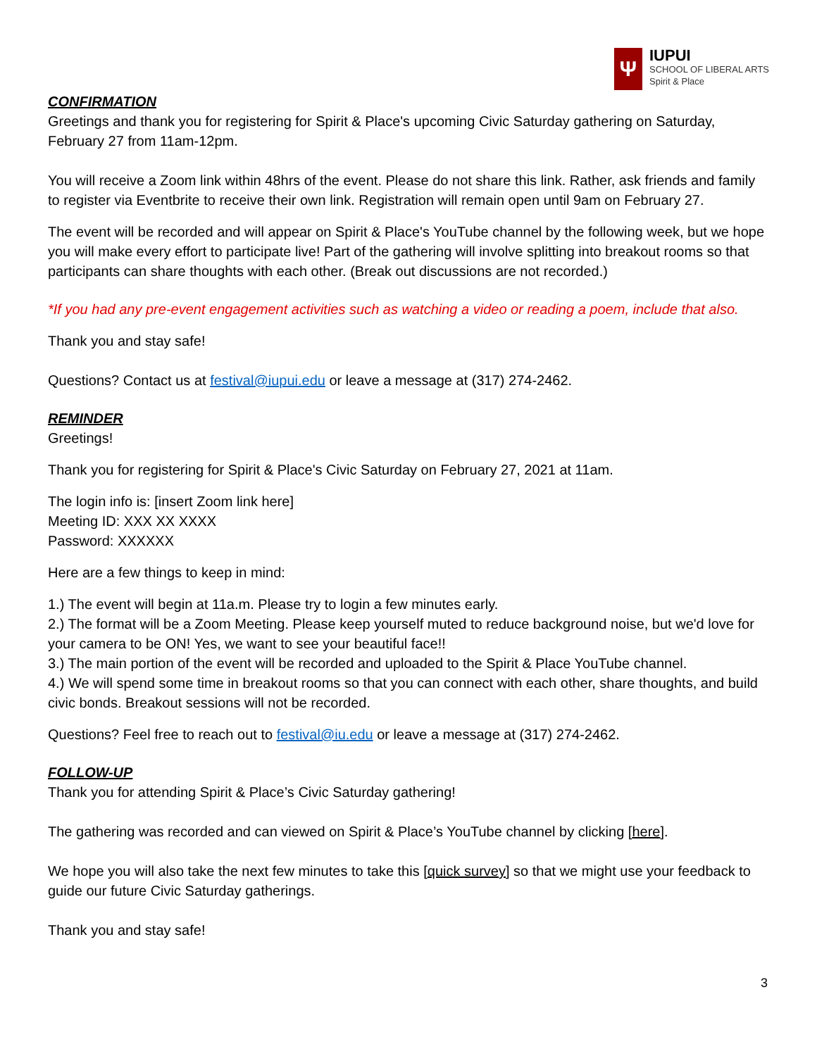Ψ
IUPUI
SCHOOL OF LIBERAL ARTS
Spirit & Place
CONFIRMATION
Greetings and thank you for registering for Spirit & Place's upcoming Civic Saturday gathering on Saturday, February 27 from 11am-12pm.
You will receive a Zoom link within 48hrs of the event. Please do not share this link. Rather, ask friends and family to register via Eventbrite to receive their own link. Registration will remain open until 9am on February 27.
The event will be recorded and will appear on Spirit & Place's YouTube channel by the following week, but we hope you will make every effort to participate live! Part of the gathering will involve splitting into breakout rooms so that participants can share thoughts with each other. (Break out discussions are not recorded.)
*If you had any pre-event engagement activities such as watching a video or reading a poem, include that also.
Thank you and stay safe!
Questions? Contact us at festival@iupui.edu or leave a message at (317) 274-2462.
REMINDER
Greetings!
Thank you for registering for Spirit & Place's Civic Saturday on February 27, 2021 at 11am.
The login info is: [insert Zoom link here]
Meeting ID: XXX XX XXXX
Password: XXXXXX
Here are a few things to keep in mind:
1.) The event will begin at 11a.m. Please try to login a few minutes early.
2.) The format will be a Zoom Meeting. Please keep yourself muted to reduce background noise, but we'd love for your camera to be ON! Yes, we want to see your beautiful face!!
3.) The main portion of the event will be recorded and uploaded to the Spirit & Place YouTube channel.
4.) We will spend some time in breakout rooms so that you can connect with each other, share thoughts, and build civic bonds. Breakout sessions will not be recorded.
Questions? Feel free to reach out to festival@iu.edu or leave a message at (317) 274-2462.
FOLLOW-UP
Thank you for attending Spirit & Place’s Civic Saturday gathering!
The gathering was recorded and can viewed on Spirit & Place’s YouTube channel by clicking [here].
We hope you will also take the next few minutes to take this [quick survey] so that we might use your feedback to guide our future Civic Saturday gatherings.
Thank you and stay safe!
3